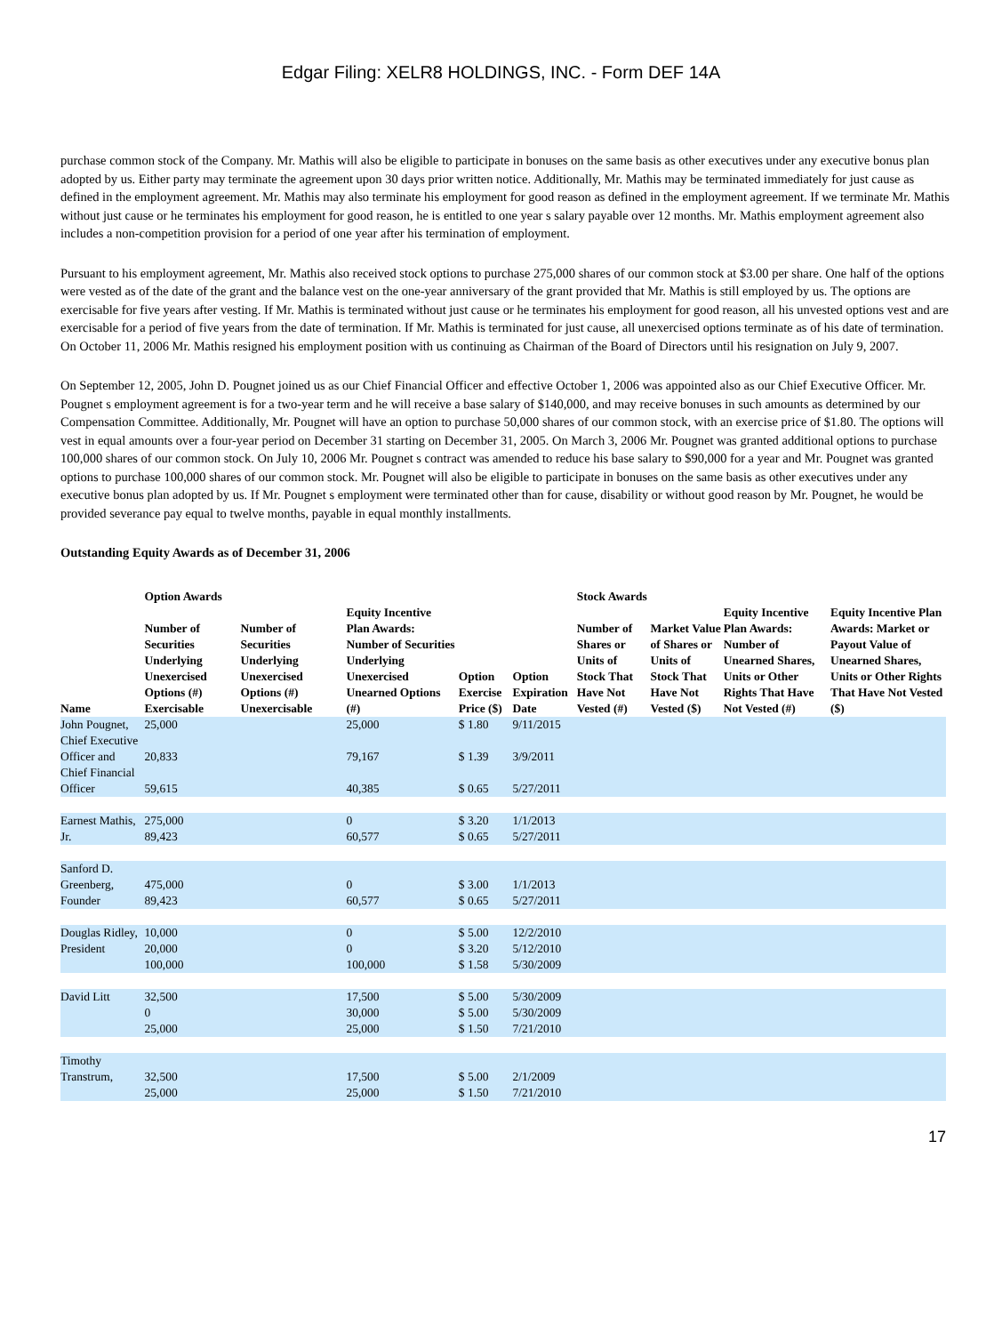Edgar Filing: XELR8 HOLDINGS, INC. - Form DEF 14A
purchase common stock of the Company. Mr. Mathis will also be eligible to participate in bonuses on the same basis as other executives under any executive bonus plan adopted by us. Either party may terminate the agreement upon 30 days prior written notice. Additionally, Mr. Mathis may be terminated immediately for just cause as defined in the employment agreement. Mr. Mathis may also terminate his employment for good reason as defined in the employment agreement. If we terminate Mr. Mathis without just cause or he terminates his employment for good reason, he is entitled to one year s salary payable over 12 months. Mr. Mathis employment agreement also includes a non-competition provision for a period of one year after his termination of employment.
Pursuant to his employment agreement, Mr. Mathis also received stock options to purchase 275,000 shares of our common stock at $3.00 per share. One half of the options were vested as of the date of the grant and the balance vest on the one-year anniversary of the grant provided that Mr. Mathis is still employed by us. The options are exercisable for five years after vesting. If Mr. Mathis is terminated without just cause or he terminates his employment for good reason, all his unvested options vest and are exercisable for a period of five years from the date of termination. If Mr. Mathis is terminated for just cause, all unexercised options terminate as of his date of termination. On October 11, 2006 Mr. Mathis resigned his employment position with us continuing as Chairman of the Board of Directors until his resignation on July 9, 2007.
On September 12, 2005, John D. Pougnet joined us as our Chief Financial Officer and effective October 1, 2006 was appointed also as our Chief Executive Officer. Mr. Pougnet s employment agreement is for a two-year term and he will receive a base salary of $140,000, and may receive bonuses in such amounts as determined by our Compensation Committee. Additionally, Mr. Pougnet will have an option to purchase 50,000 shares of our common stock, with an exercise price of $1.80. The options will vest in equal amounts over a four-year period on December 31 starting on December 31, 2005. On March 3, 2006 Mr. Pougnet was granted additional options to purchase 100,000 shares of our common stock. On July 10, 2006 Mr. Pougnet s contract was amended to reduce his base salary to $90,000 for a year and Mr. Pougnet was granted options to purchase 100,000 shares of our common stock. Mr. Pougnet will also be eligible to participate in bonuses on the same basis as other executives under any executive bonus plan adopted by us. If Mr. Pougnet s employment were terminated other than for cause, disability or without good reason by Mr. Pougnet, he would be provided severance pay equal to twelve months, payable in equal monthly installments.
Outstanding Equity Awards as of December 31, 2006
| | Option Awards | | | | | Stock Awards | | | |
| --- | --- | --- | --- | --- | --- | --- | --- | --- | --- |
| Name | Number of Securities Underlying Unexercised Options (#) Exercisable | Number of Securities Underlying Unexercised Options (#) Unexercisable | Equity Incentive Plan Awards: Number of Securities Underlying Unexercised Unearned Options (#) | Option Exercise Price ($) | Option Expiration Date | Number of Shares or Units of Stock That Have Not Vested (#) | Market Value of Shares or Units of Stock That Have Not Vested ($) | Equity Incentive Plan Awards: Number of Unearned Shares, Units or Other Rights That Have Not Vested (#) | Equity Incentive Plan Awards: Market or Payout Value of Unearned Shares, Units or Other Rights That Have Not Vested ($) |
| John Pougnet, Chief Executive Officer and Chief Financial Officer | 25,000 20,833 59,615 | | 25,000 79,167 40,385 | $ 1.80 $ 1.39 $ 0.65 | 9/11/2015 3/9/2011 5/27/2011 | | | | |
| Earnest Mathis, Jr. | 275,000 89,423 | | 0 60,577 | $ 3.20 $ 0.65 | 1/1/2013 5/27/2011 | | | | |
| Sanford D. Greenberg, Founder | 475,000 89,423 | | 0 60,577 | $ 3.00 $ 0.65 | 1/1/2013 5/27/2011 | | | | |
| Douglas Ridley, President | 10,000 20,000 100,000 | | 0 0 100,000 | $ 5.00 $ 3.20 $ 1.58 | 12/2/2010 5/12/2010 5/30/2009 | | | | |
| David Litt | 32,500 0 25,000 | | 17,500 30,000 25,000 | $ 5.00 $ 5.00 $ 1.50 | 5/30/2009 5/30/2009 7/21/2010 | | | | |
| Timothy Transtrum, | 32,500 25,000 | | 17,500 25,000 | $ 5.00 $ 1.50 | 2/1/2009 7/21/2010 | | | | |
17